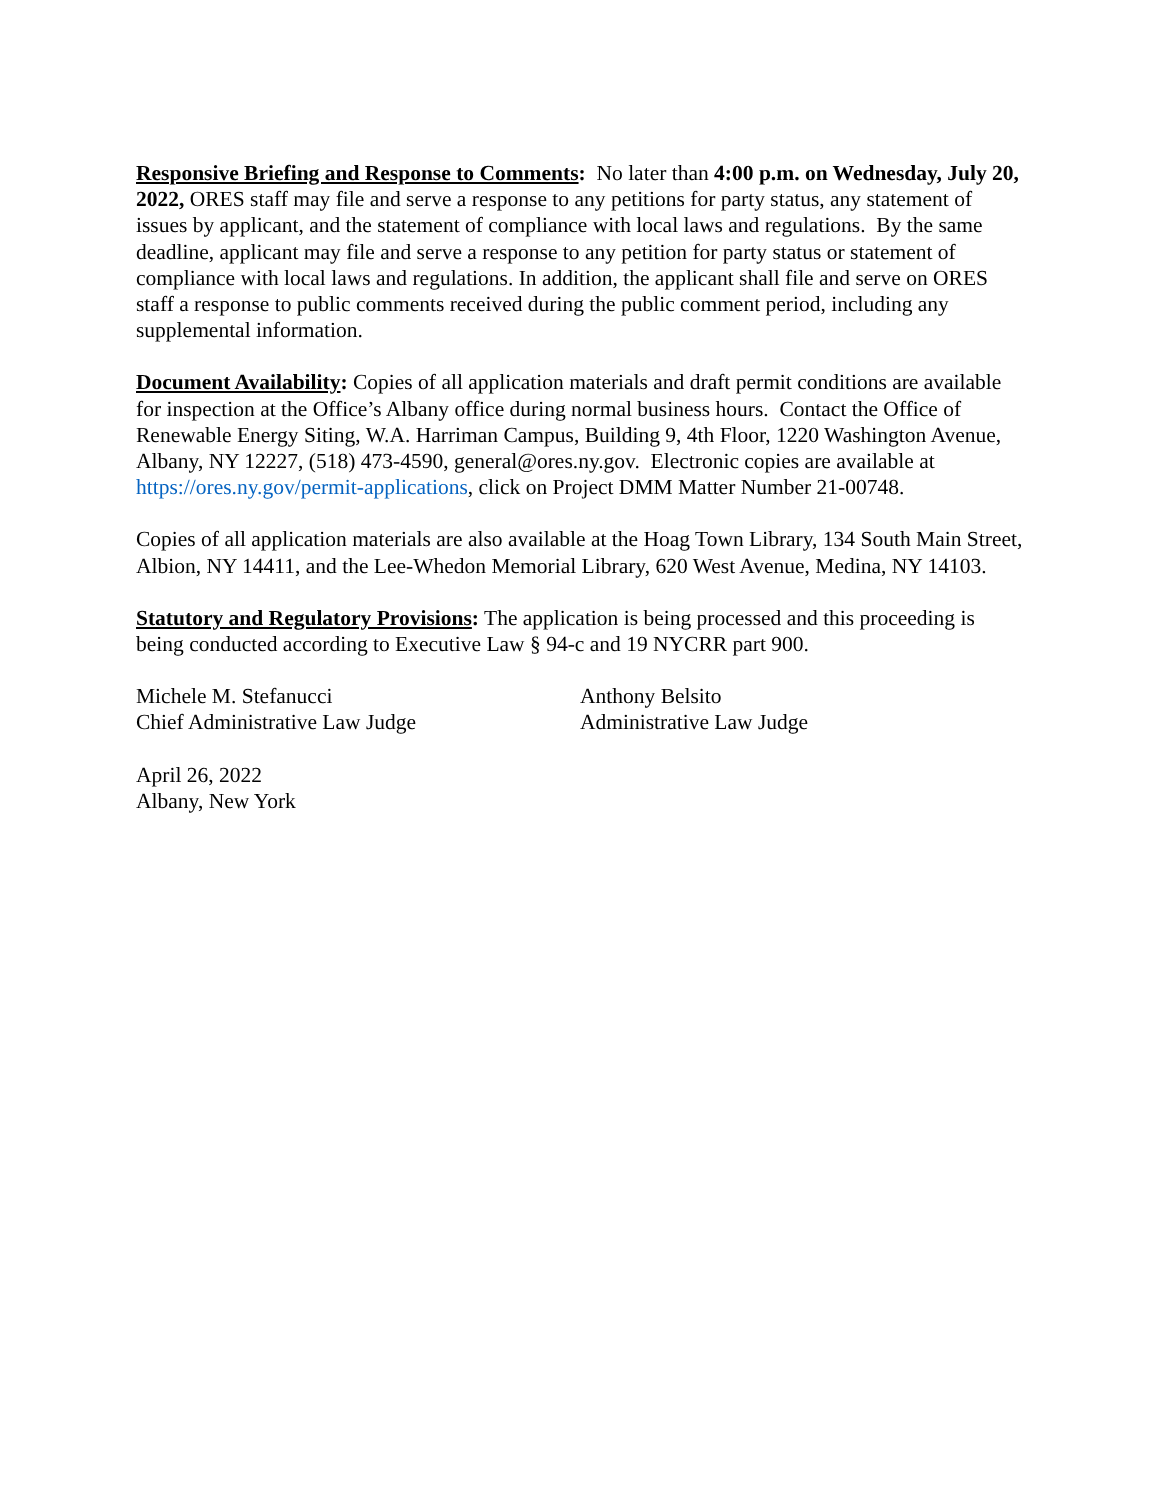Responsive Briefing and Response to Comments: No later than 4:00 p.m. on Wednesday, July 20, 2022, ORES staff may file and serve a response to any petitions for party status, any statement of issues by applicant, and the statement of compliance with local laws and regulations. By the same deadline, applicant may file and serve a response to any petition for party status or statement of compliance with local laws and regulations. In addition, the applicant shall file and serve on ORES staff a response to public comments received during the public comment period, including any supplemental information.
Document Availability: Copies of all application materials and draft permit conditions are available for inspection at the Office’s Albany office during normal business hours. Contact the Office of Renewable Energy Siting, W.A. Harriman Campus, Building 9, 4th Floor, 1220 Washington Avenue, Albany, NY 12227, (518) 473-4590, general@ores.ny.gov. Electronic copies are available at https://ores.ny.gov/permit-applications, click on Project DMM Matter Number 21-00748.
Copies of all application materials are also available at the Hoag Town Library, 134 South Main Street, Albion, NY 14411, and the Lee-Whedon Memorial Library, 620 West Avenue, Medina, NY 14103.
Statutory and Regulatory Provisions: The application is being processed and this proceeding is being conducted according to Executive Law § 94-c and 19 NYCRR part 900.
Michele M. Stefanucci
Chief Administrative Law Judge
Anthony Belsito
Administrative Law Judge
April 26, 2022
Albany, New York